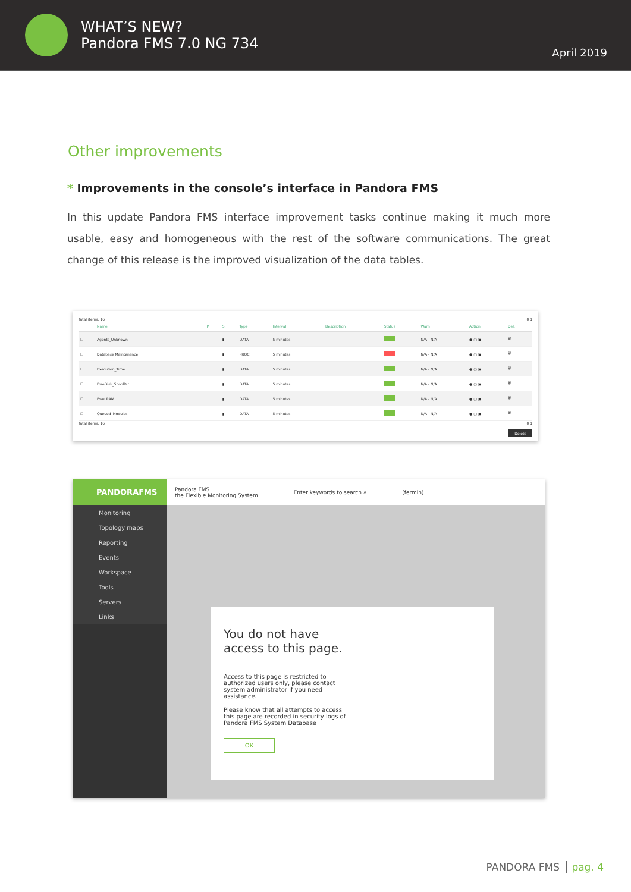WHAT’S NEW?
Pandora FMS 7.0 NG 734
April 2019
Other improvements
* Improvements in the console’s interface in Pandora FMS
In this update Pandora FMS interface improvement tasks continue making it much more usable, easy and homogeneous with the rest of the software communications. The great change of this release is the improved visualization of the data tables.
Total items: 16 0 1
| | Name | P. | S. | Type | Interval | Description | Status | Warn | Action | Del. |
| --- | --- | --- | --- | --- | --- | --- | --- | --- | --- | --- |
| ☐ | Agents_Unknown | | ▮ | DATA | 5 minutes | | | N/A - N/A | ● ▢ ▣ | 🗑 |
| ☐ | Database Maintenance | | ▮ | PROC | 5 minutes | | | N/A - N/A | ● ▢ ▣ | 🗑 |
| ☐ | Execution_Time | | ▮ | DATA | 5 minutes | | | N/A - N/A | ● ▢ ▣ | 🗑 |
| ☐ | FreeDisk_SpoolDir | | ▮ | DATA | 5 minutes | | | N/A - N/A | ● ▢ ▣ | 🗑 |
| ☐ | Free_RAM | | ▮ | DATA | 5 minutes | | | N/A - N/A | ● ▢ ▣ | 🗑 |
| ☐ | Queued_Modules | | ▮ | DATA | 5 minutes | | | N/A - N/A | ● ▢ ▣ | 🗑 |
Total items: 16 0 1
Delete
PANDORAFMS
Monitoring
Topology maps
Reporting
Events
Workspace
Tools
Servers
Links
Pandora FMS
the Flexible Monitoring System
Enter keywords to search ⌕ (fermin)
You do not have access to this page.
Access to this page is restricted to authorized users only, please contact system administrator if you need assistance.
Please know that all attempts to access this page are recorded in security logs of Pandora FMS System Database
OK
PANDORA FMS pag. 4